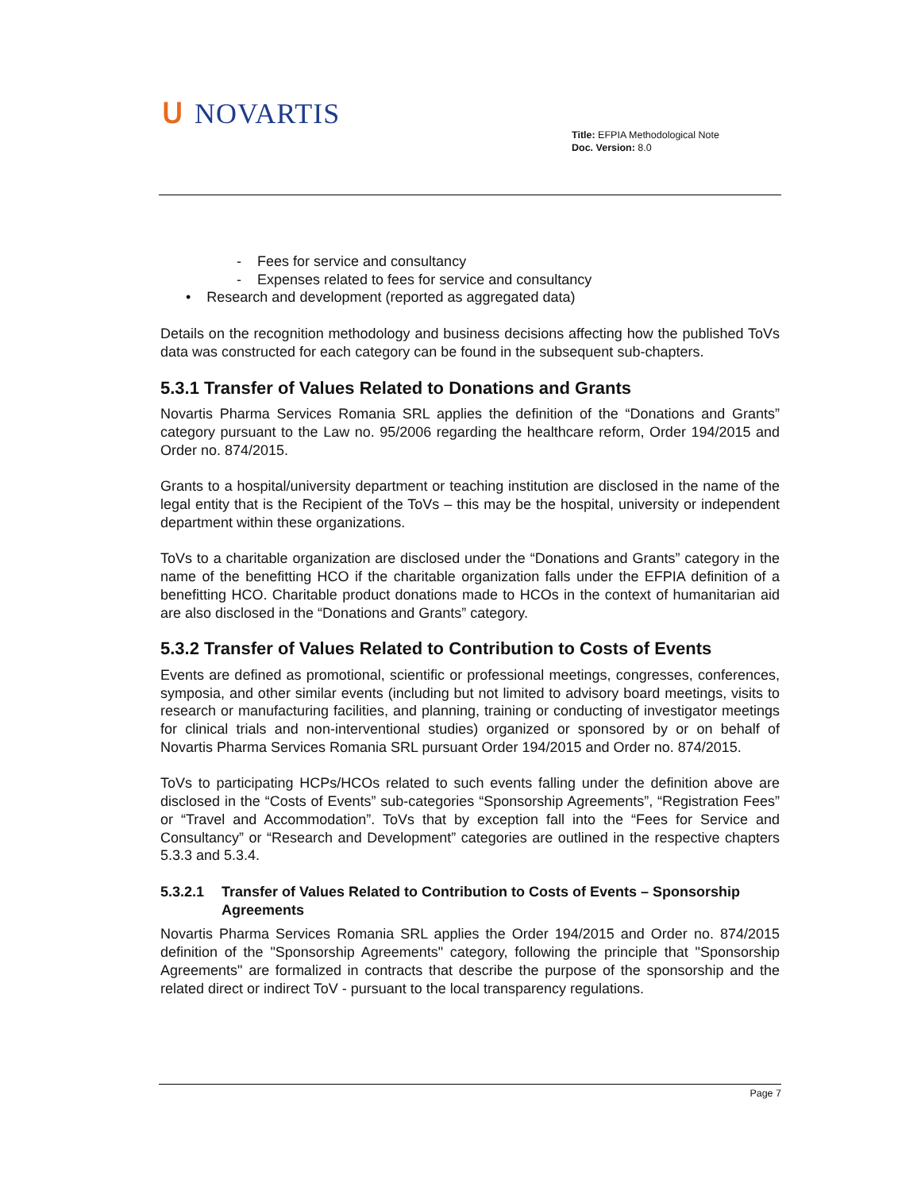ᑌ NOVARTIS
Title: EFPIA Methodological Note
Doc. Version: 8.0
- Fees for service and consultancy
- Expenses related to fees for service and consultancy
• Research and development (reported as aggregated data)
Details on the recognition methodology and business decisions affecting how the published ToVs data was constructed for each category can be found in the subsequent sub-chapters.
5.3.1 Transfer of Values Related to Donations and Grants
Novartis Pharma Services Romania SRL applies the definition of the “Donations and Grants” category pursuant to the Law no. 95/2006 regarding the healthcare reform, Order 194/2015 and Order no. 874/2015.
Grants to a hospital/university department or teaching institution are disclosed in the name of the legal entity that is the Recipient of the ToVs – this may be the hospital, university or independent department within these organizations.
ToVs to a charitable organization are disclosed under the “Donations and Grants” category in the name of the benefitting HCO if the charitable organization falls under the EFPIA definition of a benefitting HCO. Charitable product donations made to HCOs in the context of humanitarian aid are also disclosed in the “Donations and Grants” category.
5.3.2 Transfer of Values Related to Contribution to Costs of Events
Events are defined as promotional, scientific or professional meetings, congresses, conferences, symposia, and other similar events (including but not limited to advisory board meetings, visits to research or manufacturing facilities, and planning, training or conducting of investigator meetings for clinical trials and non-interventional studies) organized or sponsored by or on behalf of Novartis Pharma Services Romania SRL pursuant Order 194/2015 and Order no. 874/2015.
ToVs to participating HCPs/HCOs related to such events falling under the definition above are disclosed in the “Costs of Events” sub-categories “Sponsorship Agreements”, “Registration Fees” or “Travel and Accommodation”. ToVs that by exception fall into the “Fees for Service and Consultancy” or “Research and Development” categories are outlined in the respective chapters 5.3.3 and 5.3.4.
5.3.2.1 Transfer of Values Related to Contribution to Costs of Events – Sponsorship Agreements
Novartis Pharma Services Romania SRL applies the Order 194/2015 and Order no. 874/2015 definition of the "Sponsorship Agreements" category, following the principle that "Sponsorship Agreements" are formalized in contracts that describe the purpose of the sponsorship and the related direct or indirect ToV - pursuant to the local transparency regulations.
Page 7